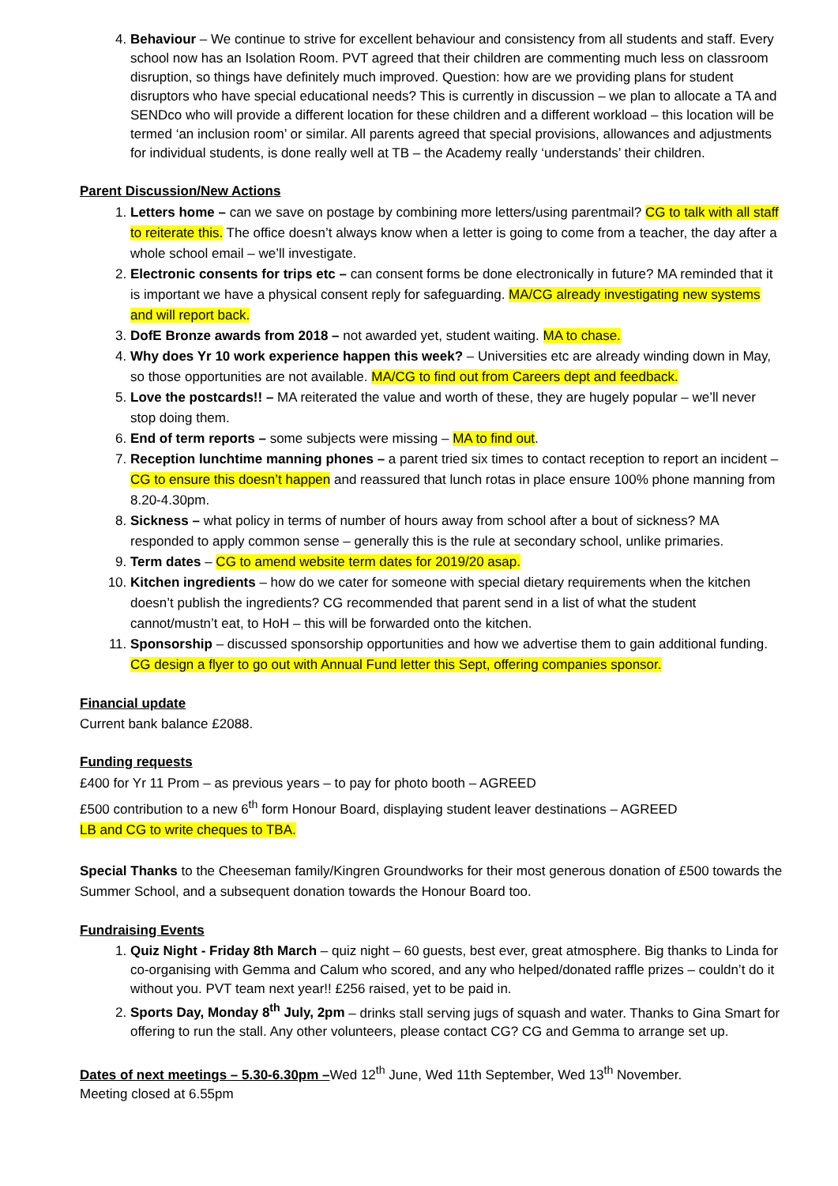4. Behaviour – We continue to strive for excellent behaviour and consistency from all students and staff. Every school now has an Isolation Room. PVT agreed that their children are commenting much less on classroom disruption, so things have definitely much improved. Question: how are we providing plans for student disruptors who have special educational needs? This is currently in discussion – we plan to allocate a TA and SENDco who will provide a different location for these children and a different workload – this location will be termed ‘an inclusion room’ or similar. All parents agreed that special provisions, allowances and adjustments for individual students, is done really well at TB – the Academy really ‘understands’ their children.
Parent Discussion/New Actions
1. Letters home – can we save on postage by combining more letters/using parentmail? CG to talk with all staff to reiterate this. The office doesn’t always know when a letter is going to come from a teacher, the day after a whole school email – we’ll investigate.
2. Electronic consents for trips etc – can consent forms be done electronically in future? MA reminded that it is important we have a physical consent reply for safeguarding. MA/CG already investigating new systems and will report back.
3. DofE Bronze awards from 2018 – not awarded yet, student waiting. MA to chase.
4. Why does Yr 10 work experience happen this week? – Universities etc are already winding down in May, so those opportunities are not available. MA/CG to find out from Careers dept and feedback.
5. Love the postcards!! – MA reiterated the value and worth of these, they are hugely popular – we’ll never stop doing them.
6. End of term reports – some subjects were missing – MA to find out.
7. Reception lunchtime manning phones – a parent tried six times to contact reception to report an incident – CG to ensure this doesn’t happen and reassured that lunch rotas in place ensure 100% phone manning from 8.20-4.30pm.
8. Sickness – what policy in terms of number of hours away from school after a bout of sickness? MA responded to apply common sense – generally this is the rule at secondary school, unlike primaries.
9. Term dates – CG to amend website term dates for 2019/20 asap.
10. Kitchen ingredients – how do we cater for someone with special dietary requirements when the kitchen doesn’t publish the ingredients? CG recommended that parent send in a list of what the student cannot/mustn’t eat, to HoH – this will be forwarded onto the kitchen.
11. Sponsorship – discussed sponsorship opportunities and how we advertise them to gain additional funding. CG design a flyer to go out with Annual Fund letter this Sept, offering companies sponsor.
Financial update
Current bank balance £2088.
Funding requests
£400 for Yr 11 Prom – as previous years – to pay for photo booth – AGREED
£500 contribution to a new 6<sup>th</sup> form Honour Board, displaying student leaver destinations – AGREED
LB and CG to write cheques to TBA.
Special Thanks to the Cheeseman family/Kingren Groundworks for their most generous donation of £500 towards the Summer School, and a subsequent donation towards the Honour Board too.
Fundraising Events
1. Quiz Night - Friday 8th March – quiz night – 60 guests, best ever, great atmosphere. Big thanks to Linda for co-organising with Gemma and Calum who scored, and any who helped/donated raffle prizes – couldn’t do it without you. PVT team next year!! £256 raised, yet to be paid in.
2. Sports Day, Monday 8<sup>th</sup> July, 2pm – drinks stall serving jugs of squash and water. Thanks to Gina Smart for offering to run the stall. Any other volunteers, please contact CG? CG and Gemma to arrange set up.
Dates of next meetings – 5.30-6.30pm –Wed 12<sup>th</sup> June, Wed 11th September, Wed 13<sup>th</sup> November.
Meeting closed at 6.55pm